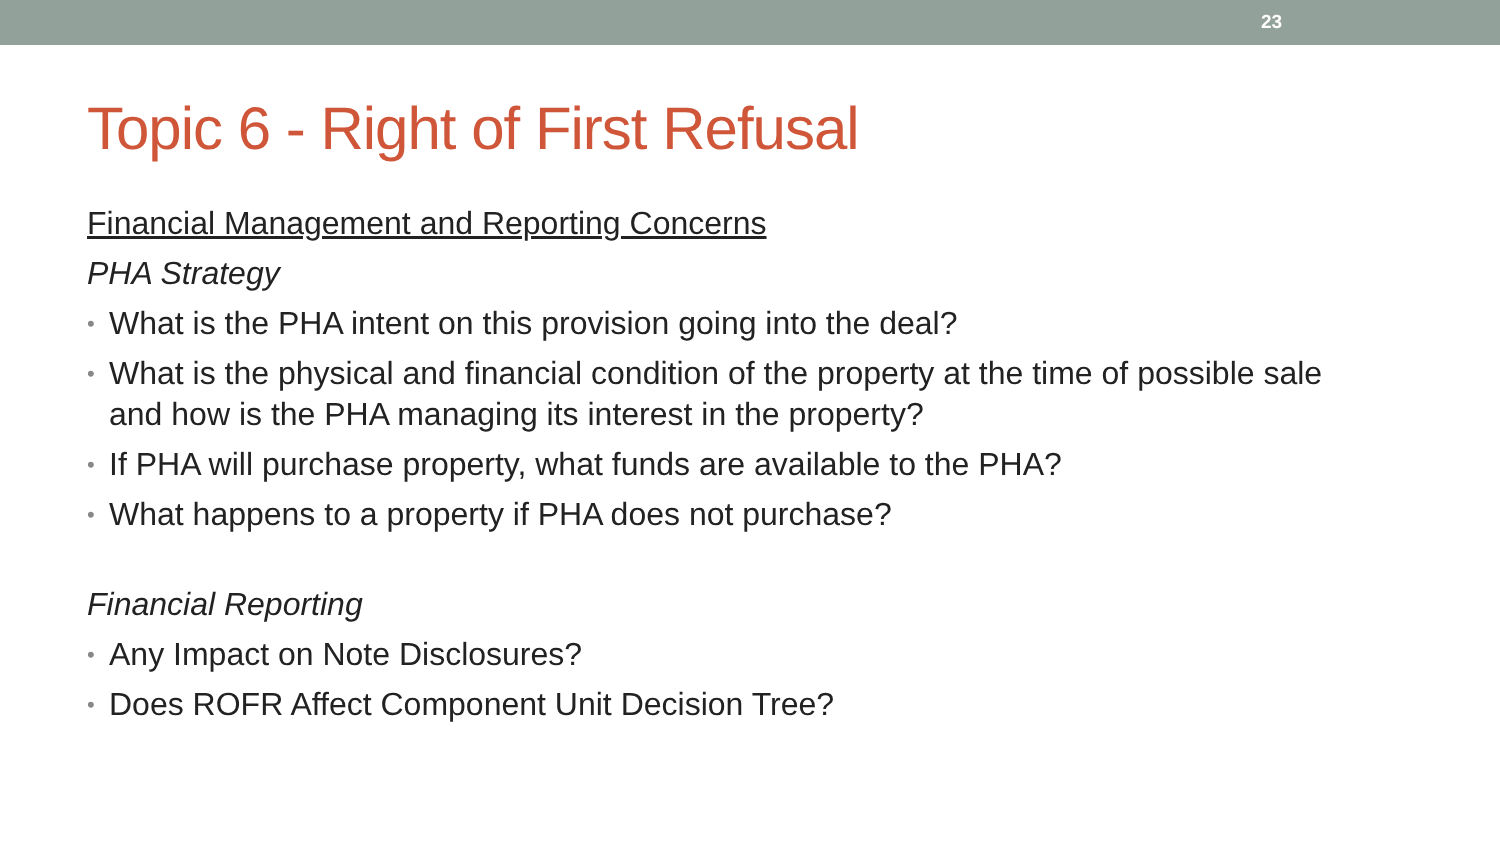23
Topic 6 - Right of First Refusal
Financial Management and Reporting Concerns
PHA Strategy
• What is the PHA intent on this provision going into the deal?
• What is the physical and financial condition of the property at the time of possible sale and how is the PHA managing its interest in the property?
• If PHA will purchase property, what funds are available to the PHA?
• What happens to a property if PHA does not purchase?
Financial Reporting
• Any Impact on Note Disclosures?
• Does ROFR Affect Component Unit Decision Tree?